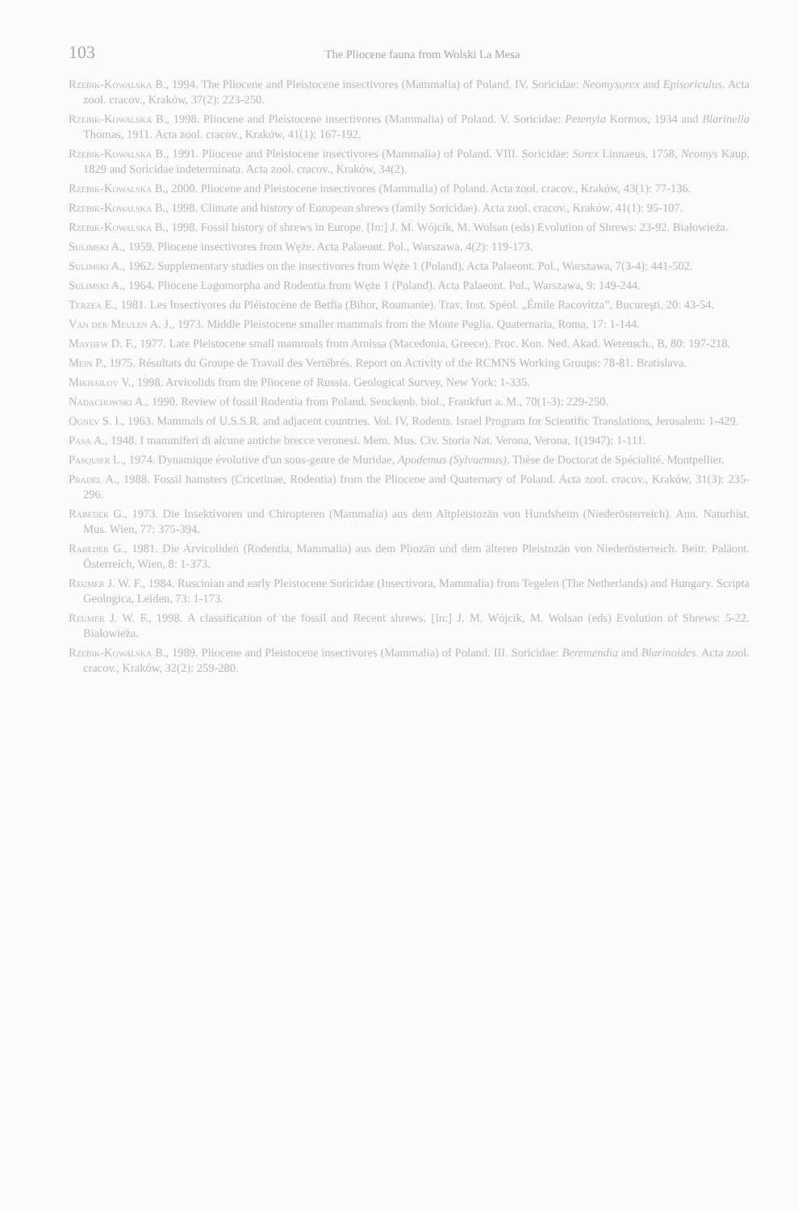103 The Pliocene fauna from Wolski La Mesa
Rzebik-Kowalska B., 1994. The Pliocene and Pleistocene insectivores (Mammalia) of Poland. IV. Soricidae: Neomysorex and Episoriculus. Acta zool. cracov., Kraków, 37(2): 223-250.
Rzebik-Kowalska B., 1998. Pliocene and Pleistocene insectivores (Mammalia) of Poland. V. Soricidae: Petenyia Kormos, 1934 and Blarinella Thomas, 1911. Acta zool. cracov., Kraków, 41(1): 167-192.
Rzebik-Kowalska B., 1991. Pliocene and Pleistocene insectivores (Mammalia) of Poland. VIII. Soricidae: Sorex Linnaeus, 1758, Neomys Kaup, 1829 and Soricidae indeterminata. Acta zool. cracov., Kraków, 34(2).
Rzebik-Kowalska B., 2000. Pliocene and Pleistocene insectivores (Mammalia) of Poland. Acta zool. cracov., Kraków, 43(1): 77-136.
Rzebik-Kowalska B., 1998. Climate and history of European shrews (family Soricidae). Acta zool. cracov., Kraków, 41(1): 95-107.
Rzebik-Kowalska B., 1998. Fossil history of shrews in Europe. [In:] J. M. Wójcik, M. Wolsan (eds) Evolution of Shrews: 23-92. Białowieża.
Sulimski A., 1959. Pliocene insectivores from Węże. Acta Palaeont. Pol., Warszawa, 4(2): 119-173.
Sulimski A., 1962. Supplementary studies on the insectivores from Węże 1 (Poland). Acta Palaeont. Pol., Warszawa, 7(3-4): 441-502.
Sulimski A., 1964. Pliocene Lagomorpha and Rodentia from Węże 1 (Poland). Acta Palaeont. Pol., Warszawa, 9: 149-244.
Terzea E., 1981. Les Insectivores du Pléistocène de Betfia (Bihor, Roumanie). Trav. Inst. Spéol. „Émile Racovitza”, Bucureşti, 20: 43-54.
Van der Meulen A. J., 1973. Middle Pleistocene smaller mammals from the Monte Peglia. Quaternaria, Roma, 17: 1-144.
Mayhew D. F., 1977. Late Pleistocene small mammals from Arnissa (Macedonia, Greece). Proc. Kon. Ned. Akad. Wetensch., B, 80: 197-218.
Mein P., 1975. Résultats du Groupe de Travail des Vertébrés. Report on Activity of the RCMNS Working Groups: 78-81. Bratislava.
Mikhailov V., 1998. Arvicolids from the Pliocene of Russia. Geological Survey, New York: 1-335.
Nadachowski A., 1990. Review of fossil Rodentia from Poland. Senckenb. biol., Frankfurt a. M., 70(1-3): 229-250.
Ognev S. I., 1963. Mammals of U.S.S.R. and adjacent countries. Vol. IV, Rodents. Israel Program for Scientific Translations, Jerusalem: 1-429.
Pasa A., 1948. I mammiferi di alcune antiche brecce veronesi. Mem. Mus. Civ. Storia Nat. Verona, Verona, 1(1947): 1-111.
Pasquier L., 1974. Dynamique évolutive d'un sous-genre de Muridae, Apodemus (Sylvaemus). Thèse de Doctorat de Spécialité, Montpellier.
Pradel A., 1988. Fossil hamsters (Cricetinae, Rodentia) from the Pliocene and Quaternary of Poland. Acta zool. cracov., Kraków, 31(3): 235-296.
Rabeder G., 1973. Die Insektivoren und Chiropteren (Mammalia) aus dem Altpleistozän von Hundsheim (Niederösterreich). Ann. Naturhist. Mus. Wien, 77: 375-394.
Rabeder G., 1981. Die Arvicoliden (Rodentia, Mammalia) aus dem Pliozän und dem älteren Pleistozän von Niederösterreich. Beitr. Paläont. Österreich, Wien, 8: 1-373.
Reumer J. W. F., 1984. Ruscinian and early Pleistocene Soricidae (Insectivora, Mammalia) from Tegelen (The Netherlands) and Hungary. Scripta Geologica, Leiden, 73: 1-173.
Reumer J. W. F., 1998. A classification of the fossil and Recent shrews. [In:] J. M. Wójcik, M. Wolsan (eds) Evolution of Shrews: 5-22. Białowieża.
Rzebik-Kowalska B., 1989. Pliocene and Pleistocene insectivores (Mammalia) of Poland. III. Soricidae: Beremendia and Blarinoides. Acta zool. cracov., Kraków, 32(2): 259-280.